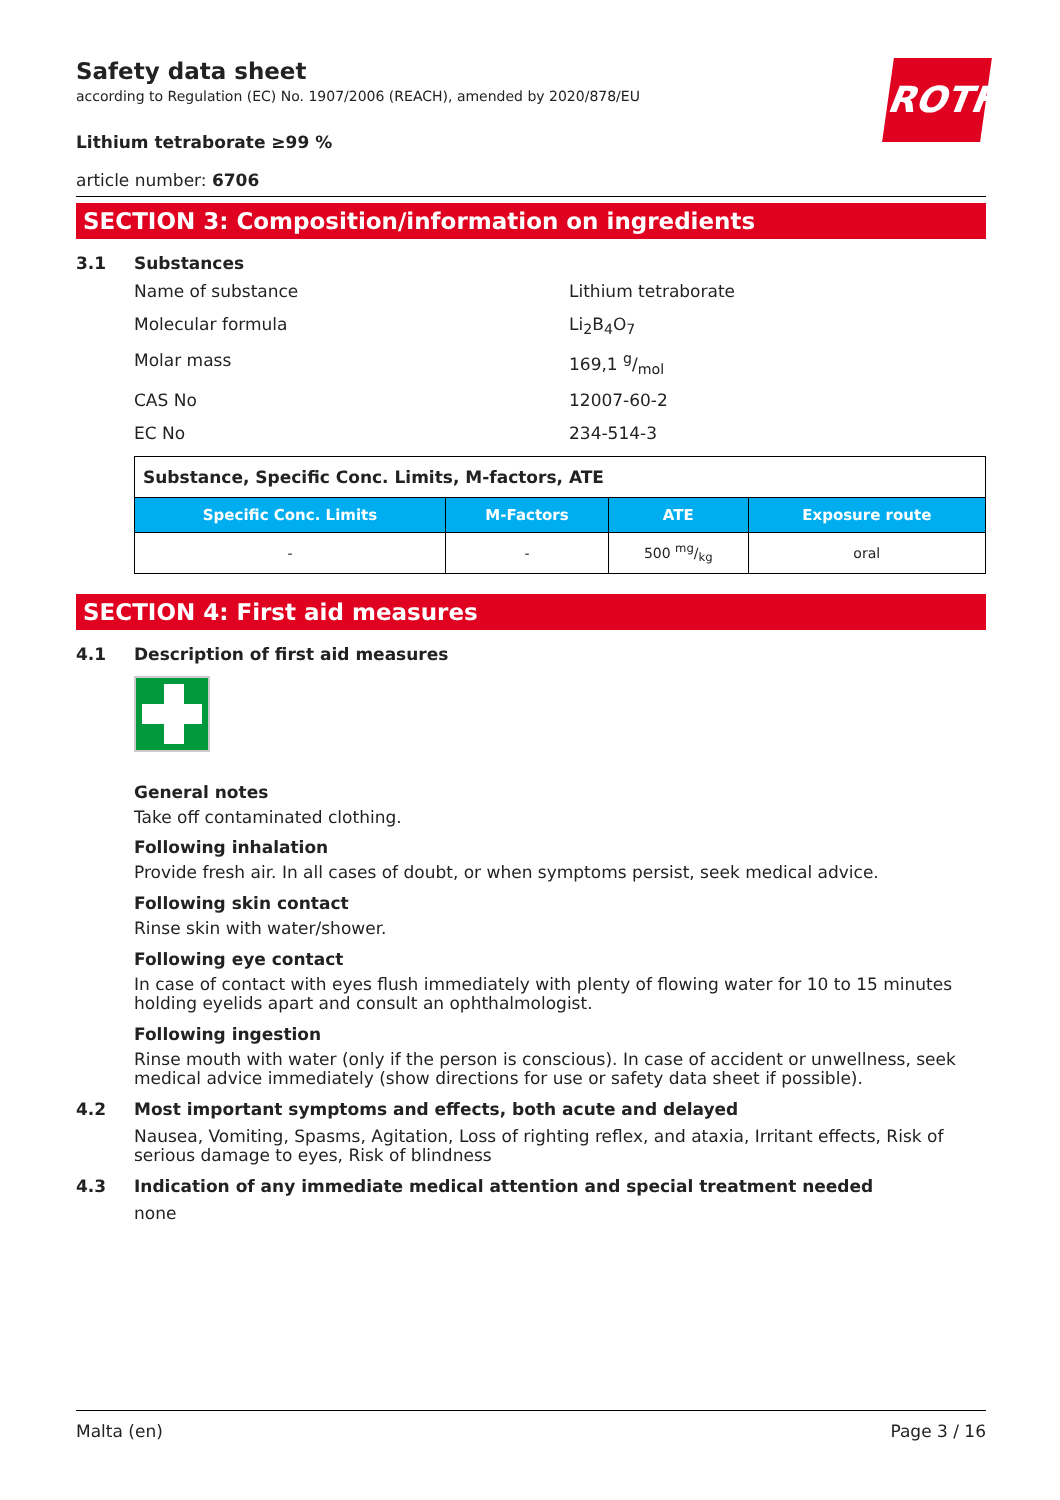ROTH
Safety data sheet
according to Regulation (EC) No. 1907/2006 (REACH), amended by 2020/878/EU
Lithium tetraborate ≥99 %
article number: 6706
SECTION 3: Composition/information on ingredients
3.1 Substances
Name of substance Lithium tetraborate
Molecular formula Li<sub>2</sub>B<sub>4</sub>O<sub>7</sub>
Molar mass 169,1 g/mol
CAS No 12007-60-2
EC No 234-514-3
| Substance, Specific Conc. Limits, M-factors, ATE | | | |
| Specific Conc. Limits | M-Factors | ATE | Exposure route |
| - | - | 500 mg/kg | oral |
SECTION 4: First aid measures
4.1 Description of first aid measures
General notes
Take off contaminated clothing.
Following inhalation
Provide fresh air. In all cases of doubt, or when symptoms persist, seek medical advice.
Following skin contact
Rinse skin with water/shower.
Following eye contact
In case of contact with eyes flush immediately with plenty of flowing water for 10 to 15 minutes holding eyelids apart and consult an ophthalmologist.
Following ingestion
Rinse mouth with water (only if the person is conscious). In case of accident or unwellness, seek medical advice immediately (show directions for use or safety data sheet if possible).
4.2 Most important symptoms and effects, both acute and delayed
Nausea, Vomiting, Spasms, Agitation, Loss of righting reflex, and ataxia, Irritant effects, Risk of serious damage to eyes, Risk of blindness
4.3 Indication of any immediate medical attention and special treatment needed
none
Malta (en) Page 3 / 16